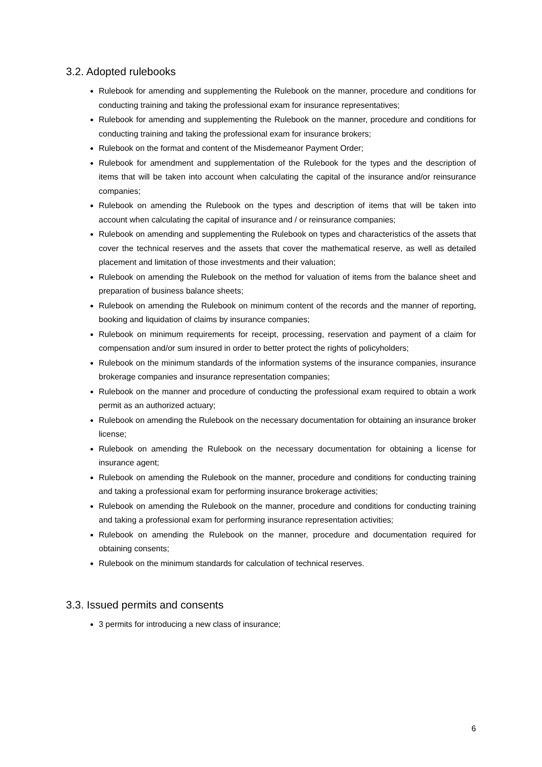3.2. Adopted rulebooks
Rulebook for amending and supplementing the Rulebook on the manner, procedure and conditions for conducting training and taking the professional exam for insurance representatives;
Rulebook for amending and supplementing the Rulebook on the manner, procedure and conditions for conducting training and taking the professional exam for insurance brokers;
Rulebook on the format and content of the Misdemeanor Payment Order;
Rulebook for amendment and supplementation of the Rulebook for the types and the description of items that will be taken into account when calculating the capital of the insurance and/or reinsurance companies;
Rulebook on amending the Rulebook on the types and description of items that will be taken into account when calculating the capital of insurance and / or reinsurance companies;
Rulebook on amending and supplementing the Rulebook on types and characteristics of the assets that cover the technical reserves and the assets that cover the mathematical reserve, as well as detailed placement and limitation of those investments and their valuation;
Rulebook on amending the Rulebook on the method for valuation of items from the balance sheet and preparation of business balance sheets;
Rulebook on amending the Rulebook on minimum content of the records and the manner of reporting, booking and liquidation of claims by insurance companies;
Rulebook on minimum requirements for receipt, processing, reservation and payment of a claim for compensation and/or sum insured in order to better protect the rights of policyholders;
Rulebook on the minimum standards of the information systems of the insurance companies, insurance brokerage companies and insurance representation companies;
Rulebook on the manner and procedure of conducting the professional exam required to obtain a work permit as an authorized actuary;
Rulebook on amending the Rulebook on the necessary documentation for obtaining an insurance broker license;
Rulebook on amending the Rulebook on the necessary documentation for obtaining a license for insurance agent;
Rulebook on amending the Rulebook on the manner, procedure and conditions for conducting training and taking a professional exam for performing insurance brokerage activities;
Rulebook on amending the Rulebook on the manner, procedure and conditions for conducting training and taking a professional exam for performing insurance representation activities;
Rulebook on amending the Rulebook on the manner, procedure and documentation required for obtaining consents;
Rulebook on the minimum standards for calculation of technical reserves.
3.3. Issued permits and consents
3 permits for introducing a new class of insurance;
6